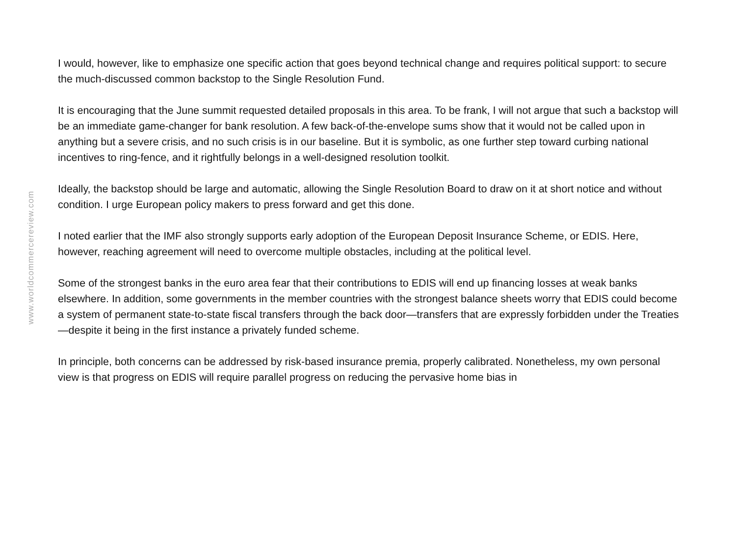I would, however, like to emphasize one specific action that goes beyond technical change and requires political support: to secure the much-discussed common backstop to the Single Resolution Fund.
It is encouraging that the June summit requested detailed proposals in this area. To be frank, I will not argue that such a backstop will be an immediate game-changer for bank resolution. A few back-of-the-envelope sums show that it would not be called upon in anything but a severe crisis, and no such crisis is in our baseline. But it is symbolic, as one further step toward curbing national incentives to ring-fence, and it rightfully belongs in a well-designed resolution toolkit.
Ideally, the backstop should be large and automatic, allowing the Single Resolution Board to draw on it at short notice and without condition. I urge European policy makers to press forward and get this done.
I noted earlier that the IMF also strongly supports early adoption of the European Deposit Insurance Scheme, or EDIS. Here, however, reaching agreement will need to overcome multiple obstacles, including at the political level.
Some of the strongest banks in the euro area fear that their contributions to EDIS will end up financing losses at weak banks elsewhere. In addition, some governments in the member countries with the strongest balance sheets worry that EDIS could become a system of permanent state-to-state fiscal transfers through the back door—transfers that are expressly forbidden under the Treaties—despite it being in the first instance a privately funded scheme.
In principle, both concerns can be addressed by risk-based insurance premia, properly calibrated. Nonetheless, my own personal view is that progress on EDIS will require parallel progress on reducing the pervasive home bias in
www.worldcommercereview.com